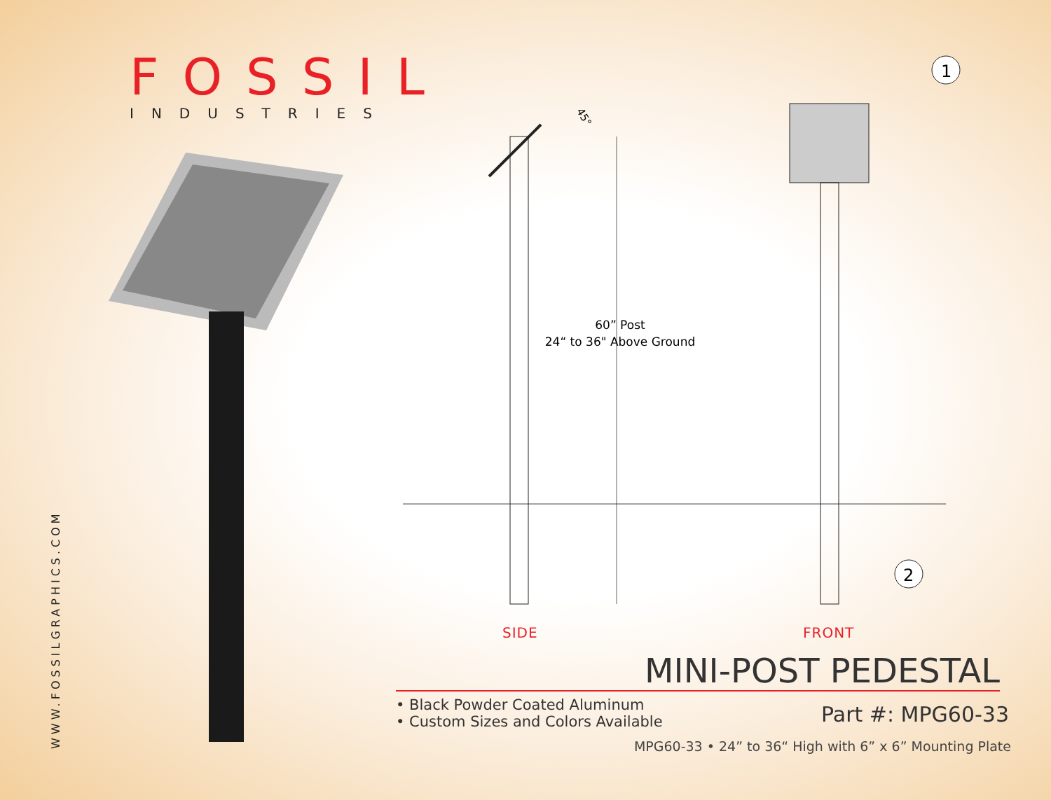1
2
45°
FOSSIL
INDUSTRIES
WWW.FOSSILGRAPHICS.COM
60” Post
24“ to 36" Above Ground
SIDE FRONT
MINI-POST PEDESTAL
• Black Powder Coated Aluminum
• Custom Sizes and Colors Available
Part #: MPG60-33
MPG60-33 • 24” to 36“ High with 6” x 6” Mounting Plate